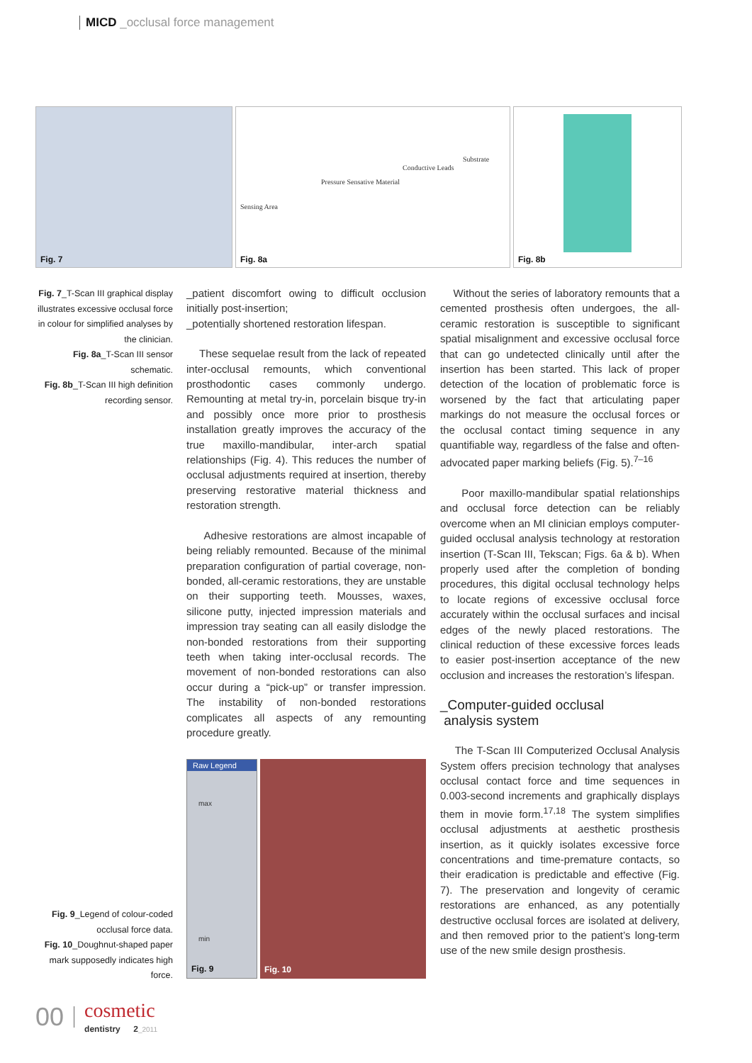MICD _occlusal force management
Fig. 7
Fig. 8a
Sensing Area
Pressure Sensative Material
Conductive Leads
Substrate
Fig. 8b
Fig. 7_T-Scan III graphical display illustrates excessive occlusal force in colour for simplified analyses by the clinician.
Fig. 8a_T-Scan III sensor schematic.
Fig. 8b_T-Scan III high definition recording sensor.
_patient discomfort owing to difficult occlusion initially post-insertion;
_potentially shortened restoration lifespan.
These sequelae result from the lack of repeated inter-occlusal remounts, which conventional prosthodontic cases commonly undergo. Remounting at metal try-in, porcelain bisque try-in and possibly once more prior to prosthesis installation greatly improves the accuracy of the true maxillo-mandibular, inter-arch spatial relationships (Fig. 4). This reduces the number of occlusal adjustments required at insertion, thereby preserving restorative material thickness and restoration strength.
Adhesive restorations are almost incapable of being reliably remounted. Because of the minimal preparation configuration of partial coverage, non-bonded, all-ceramic restorations, they are unstable on their supporting teeth. Mousses, waxes, silicone putty, injected impression materials and impression tray seating can all easily dislodge the non-bonded restorations from their supporting teeth when taking inter-occlusal records. The movement of non-bonded restorations can also occur during a “pick-up” or transfer impression. The instability of non-bonded restorations complicates all aspects of any remounting procedure greatly.
Raw Legend
max
min
Fig. 9
Fig. 10
Fig. 9_Legend of colour-coded occlusal force data.
Fig. 10_Doughnut-shaped paper mark supposedly indicates high force.
Without the series of laboratory remounts that a cemented prosthesis often undergoes, the all-ceramic restoration is susceptible to significant spatial misalignment and excessive occlusal force that can go undetected clinically until after the insertion has been started. This lack of proper detection of the location of problematic force is worsened by the fact that articulating paper markings do not measure the occlusal forces or the occlusal contact timing sequence in any quantifiable way, regardless of the false and often-advocated paper marking beliefs (Fig. 5).<sup>7–16</sup>
Poor maxillo-mandibular spatial relationships and occlusal force detection can be reliably overcome when an MI clinician employs computer-guided occlusal analysis technology at restoration insertion (T-Scan III, Tekscan; Figs. 6a & b). When properly used after the completion of bonding procedures, this digital occlusal technology helps to locate regions of excessive occlusal force accurately within the occlusal surfaces and incisal edges of the newly placed restorations. The clinical reduction of these excessive forces leads to easier post-insertion acceptance of the new occlusion and increases the restoration’s lifespan.
_Computer-guided occlusal
analysis system
The T-Scan III Computerized Occlusal Analysis System offers precision technology that analyses occlusal contact force and time sequences in 0.003-second increments and graphically displays them in movie form.<sup>17,18</sup> The system simplifies occlusal adjustments at aesthetic prosthesis insertion, as it quickly isolates excessive force concentrations and time-premature contacts, so their eradication is predictable and effective (Fig. 7). The preservation and longevity of ceramic restorations are enhanced, as any potentially destructive occlusal forces are isolated at delivery, and then removed prior to the patient’s long-term use of the new smile design prosthesis.
00 cosmetic
dentistry 2_2011